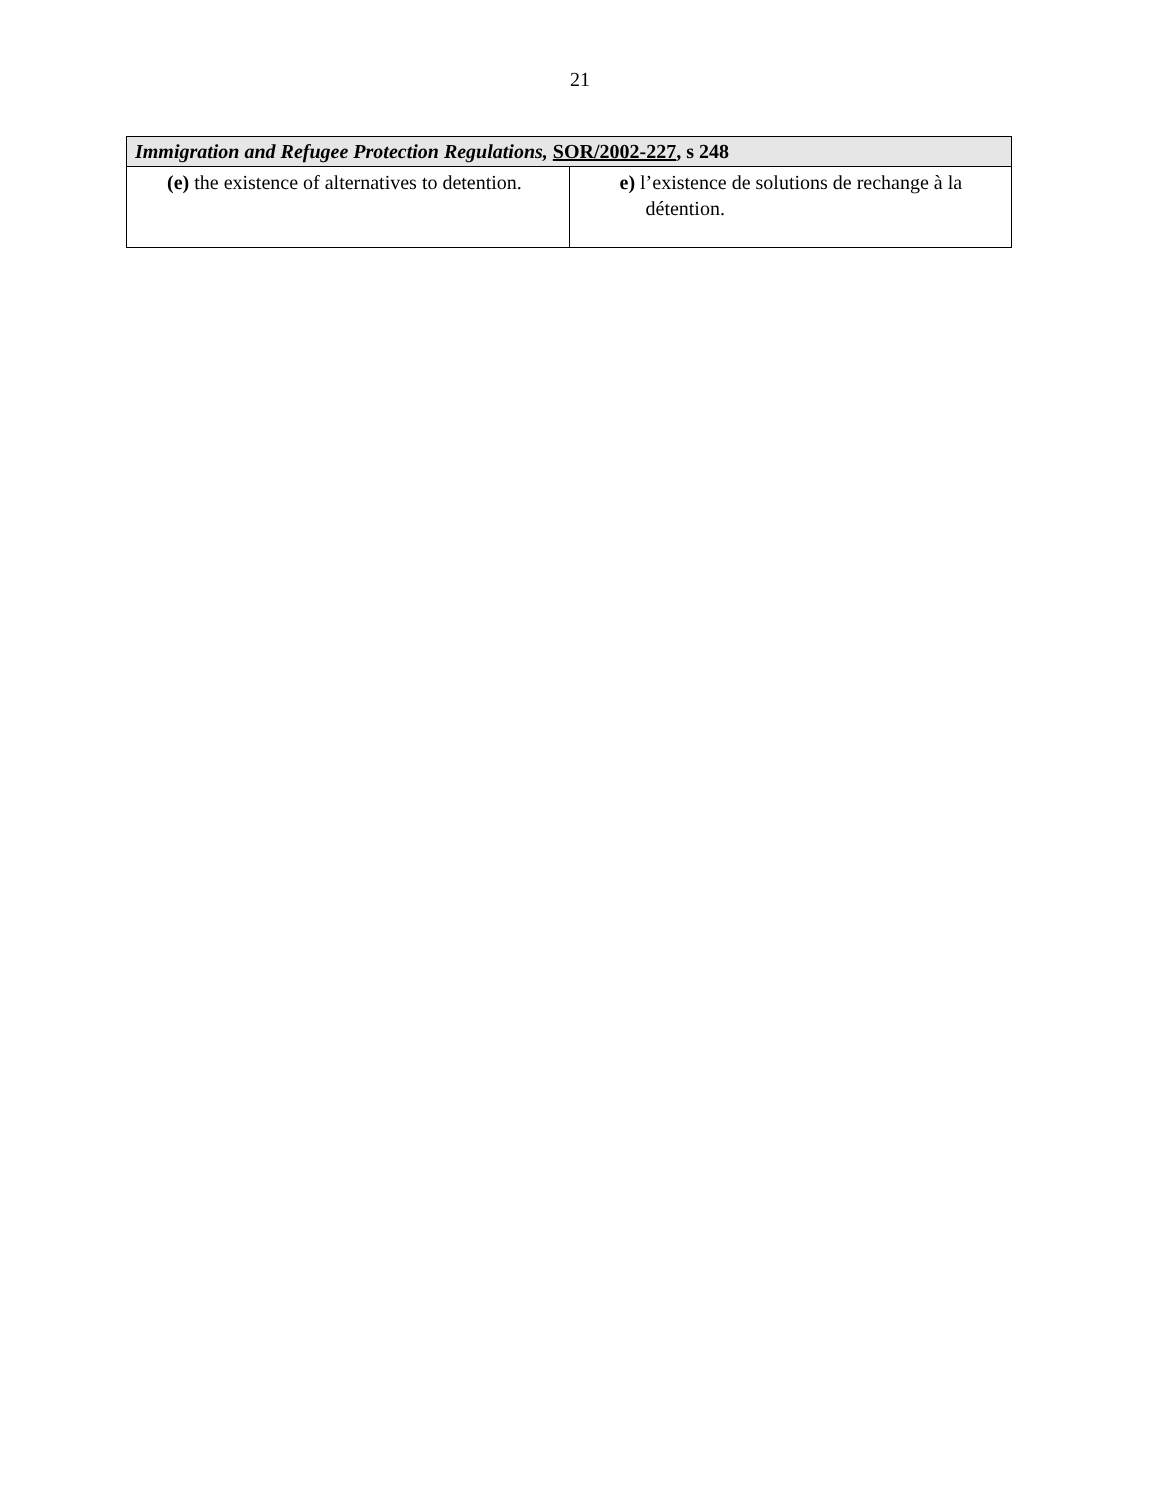21
| Immigration and Refugee Protection Regulations, SOR/2002-227 , s 248 | |
| --- | --- |
| (e) the existence of alternatives to detention. | e) l’existence de solutions de rechange à la détention. |